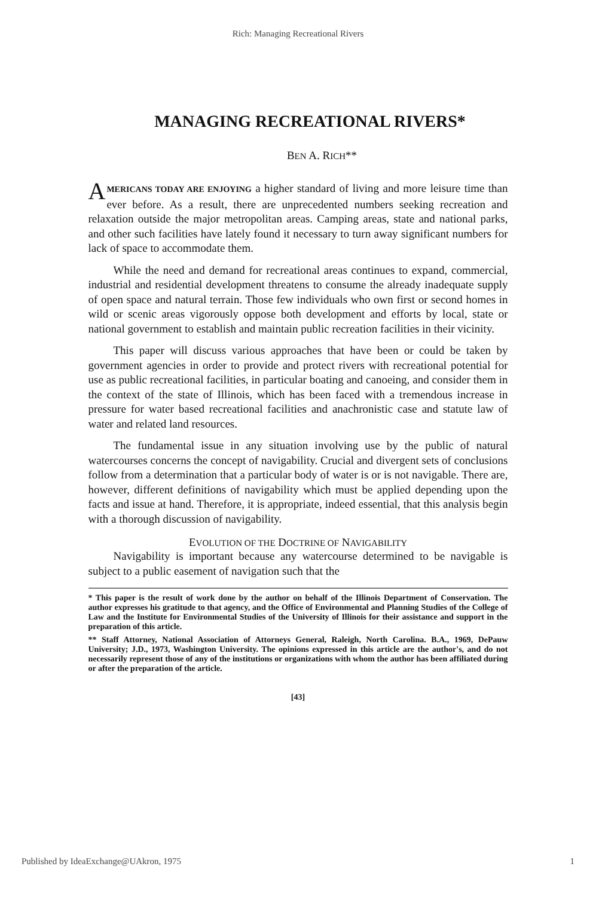Rich: Managing Recreational Rivers
MANAGING RECREATIONAL RIVERS*
BEN A. RICH**
AMERICANS TODAY ARE ENJOYING a higher standard of living and more leisure time than ever before. As a result, there are unprecedented numbers seeking recreation and relaxation outside the major metropolitan areas. Camping areas, state and national parks, and other such facilities have lately found it necessary to turn away significant numbers for lack of space to accommodate them.
While the need and demand for recreational areas continues to expand, commercial, industrial and residential development threatens to consume the already inadequate supply of open space and natural terrain. Those few individuals who own first or second homes in wild or scenic areas vigorously oppose both development and efforts by local, state or national government to establish and maintain public recreation facilities in their vicinity.
This paper will discuss various approaches that have been or could be taken by government agencies in order to provide and protect rivers with recreational potential for use as public recreational facilities, in particular boating and canoeing, and consider them in the context of the state of Illinois, which has been faced with a tremendous increase in pressure for water based recreational facilities and anachronistic case and statute law of water and related land resources.
The fundamental issue in any situation involving use by the public of natural watercourses concerns the concept of navigability. Crucial and divergent sets of conclusions follow from a determination that a particular body of water is or is not navigable. There are, however, different definitions of navigability which must be applied depending upon the facts and issue at hand. Therefore, it is appropriate, indeed essential, that this analysis begin with a thorough discussion of navigability.
EVOLUTION OF THE DOCTRINE OF NAVIGABILITY
Navigability is important because any watercourse determined to be navigable is subject to a public easement of navigation such that the
* This paper is the result of work done by the author on behalf of the Illinois Department of Conservation. The author expresses his gratitude to that agency, and the Office of Environmental and Planning Studies of the College of Law and the Institute for Environmental Studies of the University of Illinois for their assistance and support in the preparation of this article.
** Staff Attorney, National Association of Attorneys General, Raleigh, North Carolina. B.A., 1969, DePauw University; J.D., 1973, Washington University. The opinions expressed in this article are the author's, and do not necessarily represent those of any of the institutions or organizations with whom the author has been affiliated during or after the preparation of the article.
[43]
Published by IdeaExchange@UAkron, 1975 1